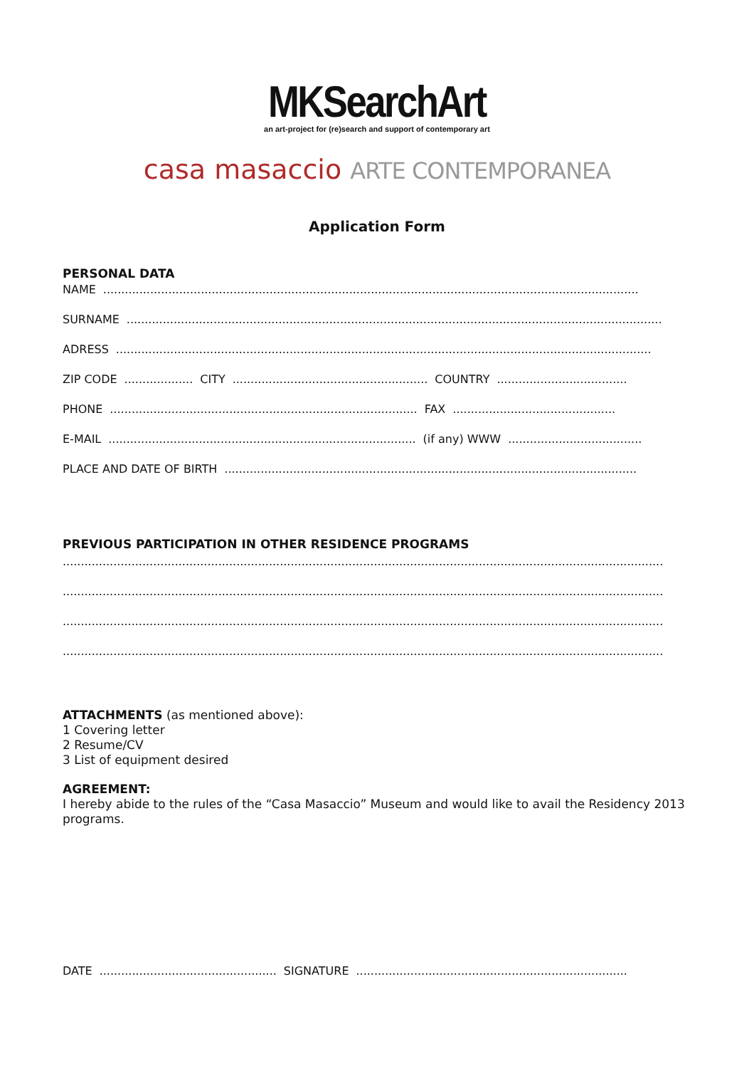MKSearchArt
an art-project for (re)search and support of contemporary art
casa masaccio ARTE CONTEMPORANEA
Application Form
PERSONAL DATA
NAME....................................................................................................................................................
SURNAME....................................................................................................................................................
ADRESS....................................................................................................................................................
ZIP CODE................... CITY...................................................... COUNTRY....................................
PHONE..................................................................................... FAX.............................................
E-MAIL..................................................................................... (if any) WWW.....................................
PLACE AND DATE OF BIRTH..................................................................................................................
PREVIOUS PARTICIPATION IN OTHER RESIDENCE PROGRAMS
......................................................................................................................................................................
......................................................................................................................................................................
......................................................................................................................................................................
......................................................................................................................................................................
ATTACHMENTS (as mentioned above):
1 Covering letter
2 Resume/CV
3 List of equipment desired
AGREEMENT:
I hereby abide to the rules of the “Casa Masaccio” Museum and would like to avail the Residency 2013 programs.
DATE................................................. SIGNATURE...........................................................................